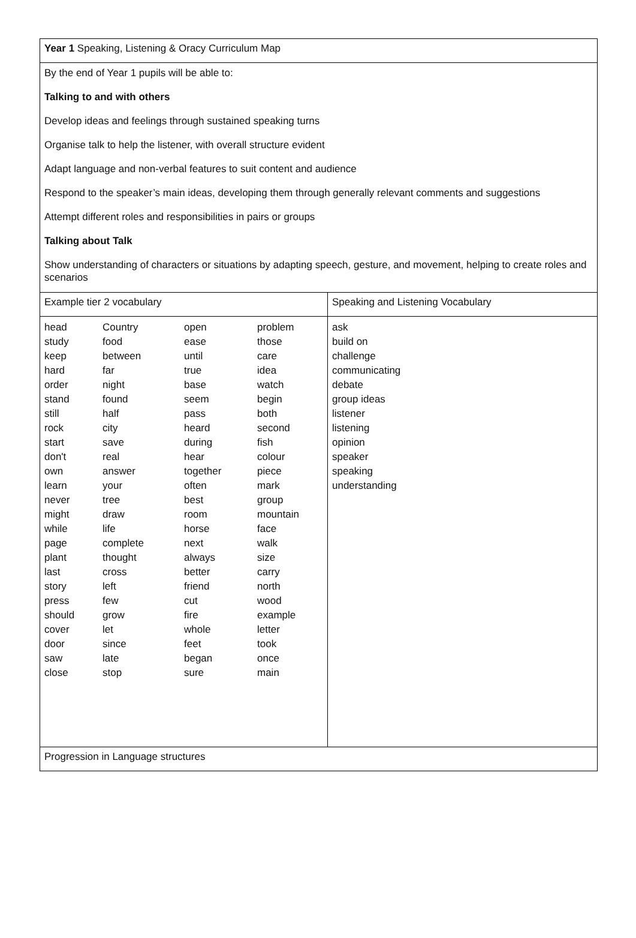| Year 1 Speaking, Listening & Oracy Curriculum Map | |
| By the end of Year 1 pupils will be able to: Talking to and with others Develop ideas and feelings through sustained speaking turns Organise talk to help the listener, with overall structure evident Adapt language and non-verbal features to suit content and audience Respond to the speaker’s main ideas, developing them through generally relevant comments and suggestions Attempt different roles and responsibilities in pairs or groups Talking about Talk Show understanding of characters or situations by adapting speech, gesture, and movement, helping to create roles and scenarios | |
| Example tier 2 vocabulary | Speaking and Listening Vocabulary |
| / head / Country / open / problem / / study / food / ease / those / / keep / between / until / care / / hard / far / true / idea / / order / night / base / watch / / stand / found / seem / begin / / still / half / pass / both / / rock / city / heard / second / / start / save / during / fish / / don't / real / hear / colour / / own / answer / together / piece / / learn / your / often / mark / / never / tree / best / group / / might / draw / room / mountain / / while / life / horse / face / / page / complete / next / walk / / plant / thought / always / size / / last / cross / better / carry / / story / left / friend / north / / press / few / cut / wood / / should / grow / fire / example / / cover / let / whole / letter / / door / since / feet / took / / saw / late / began / once / / close / stop / sure / main / | ask build on challenge communicating debate group ideas listener listening opinion speaker speaking understanding |
| Progression in Language structures | |